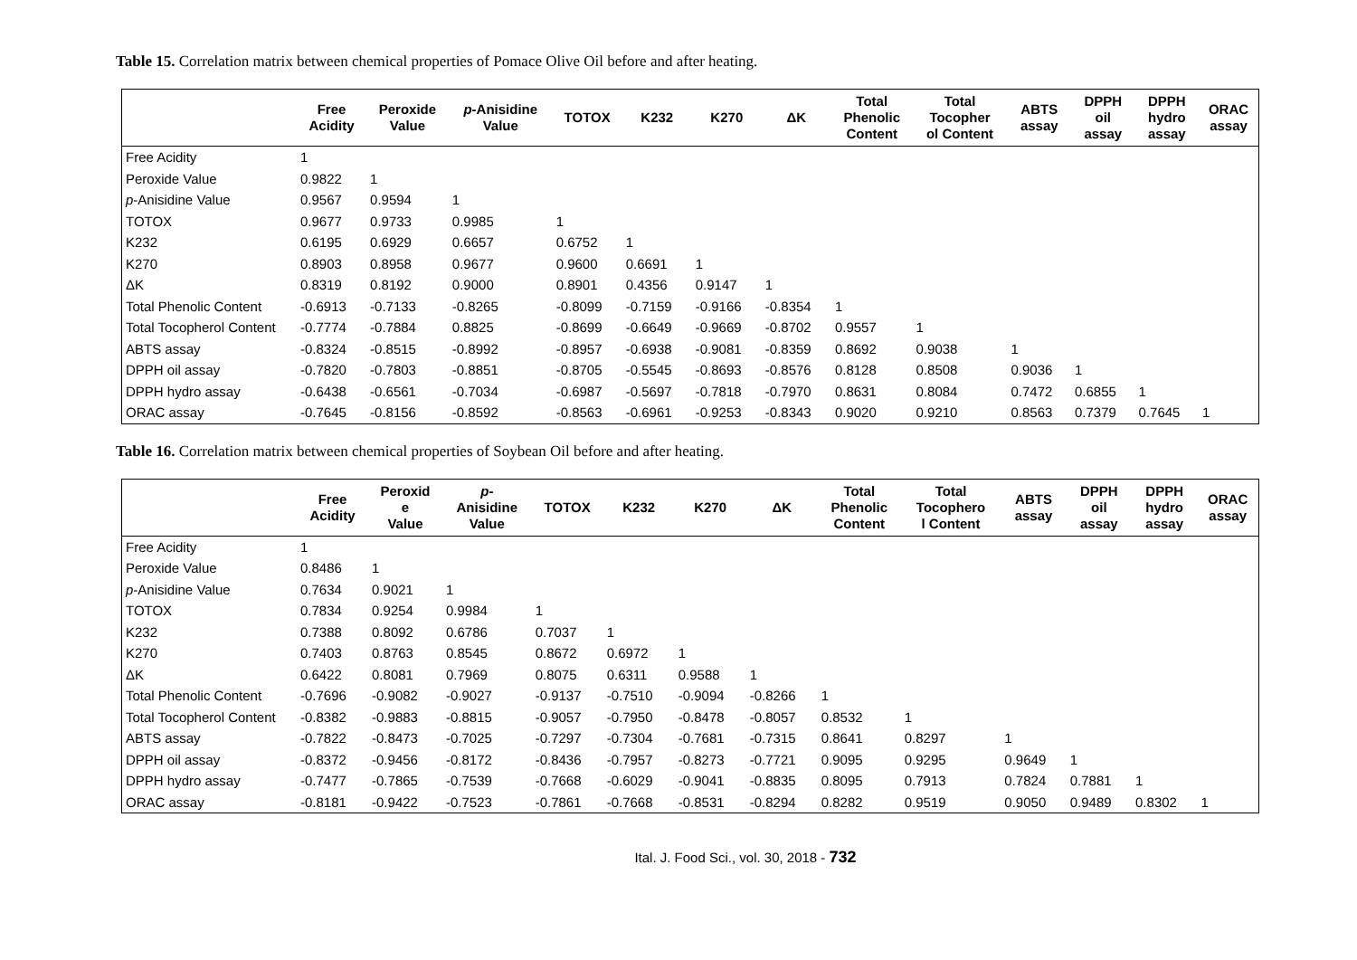Table 15. Correlation matrix between chemical properties of Pomace Olive Oil before and after heating.
| | Free Acidity | Peroxide Value | p -Anisidine Value | TOTOX | K232 | K270 | ΔK | Total Phenolic Content | Total Tocopher ol Content | ABTS assay | DPPH oil assay | DPPH hydro assay | ORAC assay |
| --- | --- | --- | --- | --- | --- | --- | --- | --- | --- | --- | --- | --- | --- |
| Free Acidity | 1 | | | | | | | | | | | | |
| Peroxide Value | 0.9822 | 1 | | | | | | | | | | | |
| p -Anisidine Value | 0.9567 | 0.9594 | 1 | | | | | | | | | | |
| TOTOX | 0.9677 | 0.9733 | 0.9985 | 1 | | | | | | | | | |
| K232 | 0.6195 | 0.6929 | 0.6657 | 0.6752 | 1 | | | | | | | | |
| K270 | 0.8903 | 0.8958 | 0.9677 | 0.9600 | 0.6691 | 1 | | | | | | | |
| ΔK | 0.8319 | 0.8192 | 0.9000 | 0.8901 | 0.4356 | 0.9147 | 1 | | | | | | |
| Total Phenolic Content | -0.6913 | -0.7133 | -0.8265 | -0.8099 | -0.7159 | -0.9166 | -0.8354 | 1 | | | | | |
| Total Tocopherol Content | -0.7774 | -0.7884 | 0.8825 | -0.8699 | -0.6649 | -0.9669 | -0.8702 | 0.9557 | 1 | | | | |
| ABTS assay | -0.8324 | -0.8515 | -0.8992 | -0.8957 | -0.6938 | -0.9081 | -0.8359 | 0.8692 | 0.9038 | 1 | | | |
| DPPH oil assay | -0.7820 | -0.7803 | -0.8851 | -0.8705 | -0.5545 | -0.8693 | -0.8576 | 0.8128 | 0.8508 | 0.9036 | 1 | | |
| DPPH hydro assay | -0.6438 | -0.6561 | -0.7034 | -0.6987 | -0.5697 | -0.7818 | -0.7970 | 0.8631 | 0.8084 | 0.7472 | 0.6855 | 1 | |
| ORAC assay | -0.7645 | -0.8156 | -0.8592 | -0.8563 | -0.6961 | -0.9253 | -0.8343 | 0.9020 | 0.9210 | 0.8563 | 0.7379 | 0.7645 | 1 |
Table 16. Correlation matrix between chemical properties of Soybean Oil before and after heating.
| | Free Acidity | Peroxid e Value | p - Anisidine Value | TOTOX | K232 | K270 | ΔK | Total Phenolic Content | Total Tocophero l Content | ABTS assay | DPPH oil assay | DPPH hydro assay | ORAC assay |
| --- | --- | --- | --- | --- | --- | --- | --- | --- | --- | --- | --- | --- | --- |
| Free Acidity | 1 | | | | | | | | | | | | |
| Peroxide Value | 0.8486 | 1 | | | | | | | | | | | |
| p -Anisidine Value | 0.7634 | 0.9021 | 1 | | | | | | | | | | |
| TOTOX | 0.7834 | 0.9254 | 0.9984 | 1 | | | | | | | | | |
| K232 | 0.7388 | 0.8092 | 0.6786 | 0.7037 | 1 | | | | | | | | |
| K270 | 0.7403 | 0.8763 | 0.8545 | 0.8672 | 0.6972 | 1 | | | | | | | |
| ΔK | 0.6422 | 0.8081 | 0.7969 | 0.8075 | 0.6311 | 0.9588 | 1 | | | | | | |
| Total Phenolic Content | -0.7696 | -0.9082 | -0.9027 | -0.9137 | -0.7510 | -0.9094 | -0.8266 | 1 | | | | | |
| Total Tocopherol Content | -0.8382 | -0.9883 | -0.8815 | -0.9057 | -0.7950 | -0.8478 | -0.8057 | 0.8532 | 1 | | | | |
| ABTS assay | -0.7822 | -0.8473 | -0.7025 | -0.7297 | -0.7304 | -0.7681 | -0.7315 | 0.8641 | 0.8297 | 1 | | | |
| DPPH oil assay | -0.8372 | -0.9456 | -0.8172 | -0.8436 | -0.7957 | -0.8273 | -0.7721 | 0.9095 | 0.9295 | 0.9649 | 1 | | |
| DPPH hydro assay | -0.7477 | -0.7865 | -0.7539 | -0.7668 | -0.6029 | -0.9041 | -0.8835 | 0.8095 | 0.7913 | 0.7824 | 0.7881 | 1 | |
| ORAC assay | -0.8181 | -0.9422 | -0.7523 | -0.7861 | -0.7668 | -0.8531 | -0.8294 | 0.8282 | 0.9519 | 0.9050 | 0.9489 | 0.8302 | 1 |
Ital. J. Food Sci., vol. 30, 2018 - 732